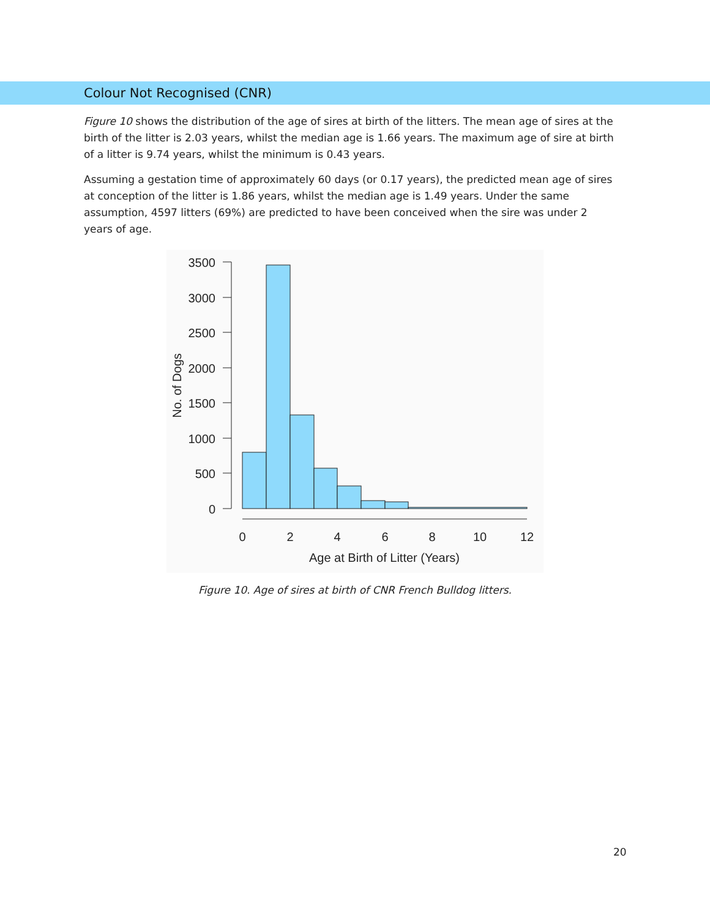Colour Not Recognised (CNR)
Figure 10 shows the distribution of the age of sires at birth of the litters. The mean age of sires at the birth of the litter is 2.03 years, whilst the median age is 1.66 years. The maximum age of sire at birth of a litter is 9.74 years, whilst the minimum is 0.43 years.
Assuming a gestation time of approximately 60 days (or 0.17 years), the predicted mean age of sires at conception of the litter is 1.86 years, whilst the median age is 1.49 years. Under the same assumption, 4597 litters (69%) are predicted to have been conceived when the sire was under 2 years of age.
3500
3000
2500
2000
1500
1000
500
0
0
2
4
6
8
10
12
Age at Birth of Litter (Years)
No. of Dogs
Figure 10. Age of sires at birth of CNR French Bulldog litters.
20